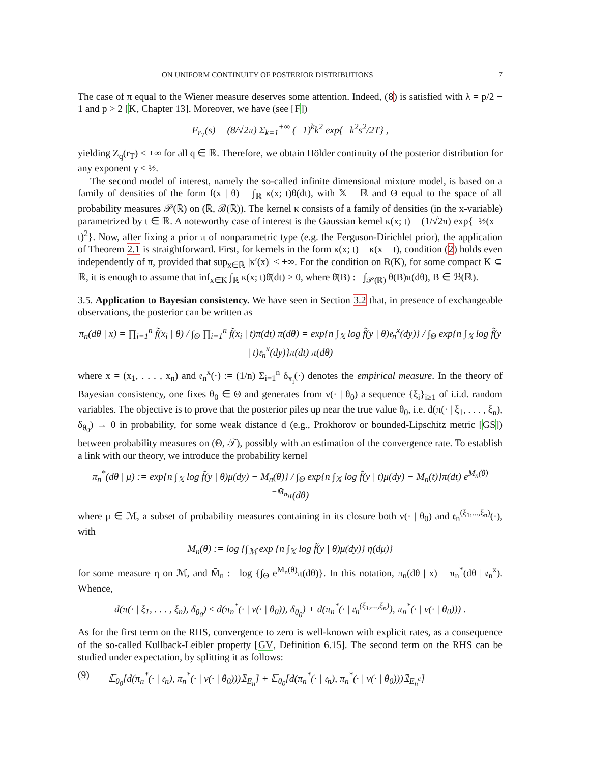ON UNIFORM CONTINUITY OF POSTERIOR DISTRIBUTIONS 7
The case of π equal to the Wiener measure deserves some attention. Indeed, (8) is satisfied with λ = p/2 − 1 and p > 2 [K, Chapter 13]. Moreover, we have (see [F])
F<sub>r<sub>T</sub></sub>(s) = (8/√2π) Σ<sub>k=1</sub><sup>+∞</sup> (−1)<sup>k</sup>k<sup>2</sup> exp{−k<sup>2</sup>s<sup>2</sup>/2T} ,
yielding Z<sub>q</sub>(r<sub>T</sub>) < +∞ for all q ∈ ℝ. Therefore, we obtain Hölder continuity of the posterior distribution for any exponent γ < ½.
The second model of interest, namely the so-called infinite dimensional mixture model, is based on a family of densities of the form f(x | θ) = ∫<sub>ℝ</sub> κ(x; t)θ(dt), with 𝕏 = ℝ and Θ equal to the space of all probability measures 𝒫(ℝ) on (ℝ, ℬ(ℝ)). The kernel κ consists of a family of densities (in the x-variable) parametrized by t ∈ ℝ. A noteworthy case of interest is the Gaussian kernel κ(x; t) = (1/√2π) exp{−½(x − t)<sup>2</sup>}. Now, after fixing a prior π of nonparametric type (e.g. the Ferguson-Dirichlet prior), the application of Theorem 2.1 is straightforward. First, for kernels in the form κ(x; t) = κ(x − t), condition (2) holds even independently of π, provided that sup<sub>x∈ℝ</sub> |κ′(x)| < +∞. For the condition on R(K), for some compact K ⊂ ℝ, it is enough to assume that inf<sub>x∈K</sub> ∫<sub>ℝ</sub> κ(x; t)θ̄(dt) > 0, where θ̄(B) := ∫<sub>𝒫(ℝ)</sub> θ(B)π(dθ), B ∈ ℬ(ℝ).
3.5. Application to Bayesian consistency. We have seen in Section 3.2 that, in presence of exchangeable observations, the posterior can be written as
π<sub>n</sub>(dθ | x) = ∏<sub>i=1</sub><sup>n</sup> f̃(x<sub>i</sub> | θ) / ∫<sub>Θ</sub> ∏<sub>i=1</sub><sup>n</sup> f̃(x<sub>i</sub> | t)π(dt) π(dθ) = exp{n ∫<sub>𝕏</sub> log f̃(y | θ)𝔢<sub>n</sub><sup>x</sup>(dy)} / ∫<sub>Θ</sub> exp{n ∫<sub>𝕏</sub> log f̃(y | t)𝔢<sub>n</sub><sup>x</sup>(dy)}π(dt) π(dθ)
where x = (x<sub>1</sub>, . . . , x<sub>n</sub>) and 𝔢<sub>n</sub><sup>x</sup>(·) := (1/n) Σ<sub>i=1</sub><sup>n</sup> δ<sub>x<sub>i</sub></sub>(·) denotes the empirical measure. In the theory of Bayesian consistency, one fixes θ<sub>0</sub> ∈ Θ and generates from ν(· | θ<sub>0</sub>) a sequence {ξ<sub>i</sub>}<sub>i≥1</sub> of i.i.d. random variables. The objective is to prove that the posterior piles up near the true value θ<sub>0</sub>, i.e. d(π(· | ξ<sub>1</sub>, . . . , ξ<sub>n</sub>), δ<sub>θ<sub>0</sub></sub>) → 0 in probability, for some weak distance d (e.g., Prokhorov or bounded-Lipschitz metric [GS]) between probability measures on (Θ, 𝒯), possibly with an estimation of the convergence rate. To establish a link with our theory, we introduce the probability kernel
π<sub>n</sub><sup>*</sup>(dθ | μ) := exp{n ∫<sub>𝕏</sub> log f̃(y | θ)μ(dy) − M<sub>n</sub>(θ)} / ∫<sub>Θ</sub> exp{n ∫<sub>𝕏</sub> log f̃(y | t)μ(dy) − M<sub>n</sub>(t)}π(dt) e<sup>M<sub>n</sub>(θ)−M̄<sub>n</sub></sup>π(dθ)
where μ ∈ ℳ, a subset of probability measures containing in its closure both ν(· | θ<sub>0</sub>) and 𝔢<sub>n</sub><sup>(ξ<sub>1</sub>,...,ξ<sub>n</sub>)</sup>(·), with
M<sub>n</sub>(θ) := log {∫<sub>ℳ</sub> exp {n ∫<sub>𝕏</sub> log f̃(y | θ)μ(dy)} η(dμ)}
for some measure η on ℳ, and M̄<sub>n</sub> := log {∫<sub>Θ</sub> e<sup>M<sub>n</sub>(θ)</sup>π(dθ)}. In this notation, π<sub>n</sub>(dθ | x) = π<sub>n</sub><sup>*</sup>(dθ | 𝔢<sub>n</sub><sup>x</sup>). Whence,
d(π(· | ξ<sub>1</sub>, . . . , ξ<sub>n</sub>), δ<sub>θ<sub>0</sub></sub>) ≤ d(π<sub>n</sub><sup>*</sup>(· | ν(· | θ<sub>0</sub>)), δ<sub>θ<sub>0</sub></sub>) + d(π<sub>n</sub><sup>*</sup>(· | 𝔢<sub>n</sub><sup>(ξ<sub>1</sub>,...,ξ<sub>n</sub>)</sup>), π<sub>n</sub><sup>*</sup>(· | ν(· | θ<sub>0</sub>))) .
As for the first term on the RHS, convergence to zero is well-known with explicit rates, as a consequence of the so-called Kullback-Leibler property [GV, Definition 6.15]. The second term on the RHS can be studied under expectation, by splitting it as follows:
(9) 𝔼<sub>θ<sub>0</sub></sub>[d(π<sub>n</sub><sup>*</sup>(· | 𝔢<sub>n</sub>), π<sub>n</sub><sup>*</sup>(· | ν(· | θ<sub>0</sub>)))𝟙<sub>E<sub>n</sub></sub>] + 𝔼<sub>θ<sub>0</sub></sub>[d(π<sub>n</sub><sup>*</sup>(· | 𝔢<sub>n</sub>), π<sub>n</sub><sup>*</sup>(· | ν(· | θ<sub>0</sub>)))𝟙<sub>E<sub>n</sub><sup>c</sup></sub>]